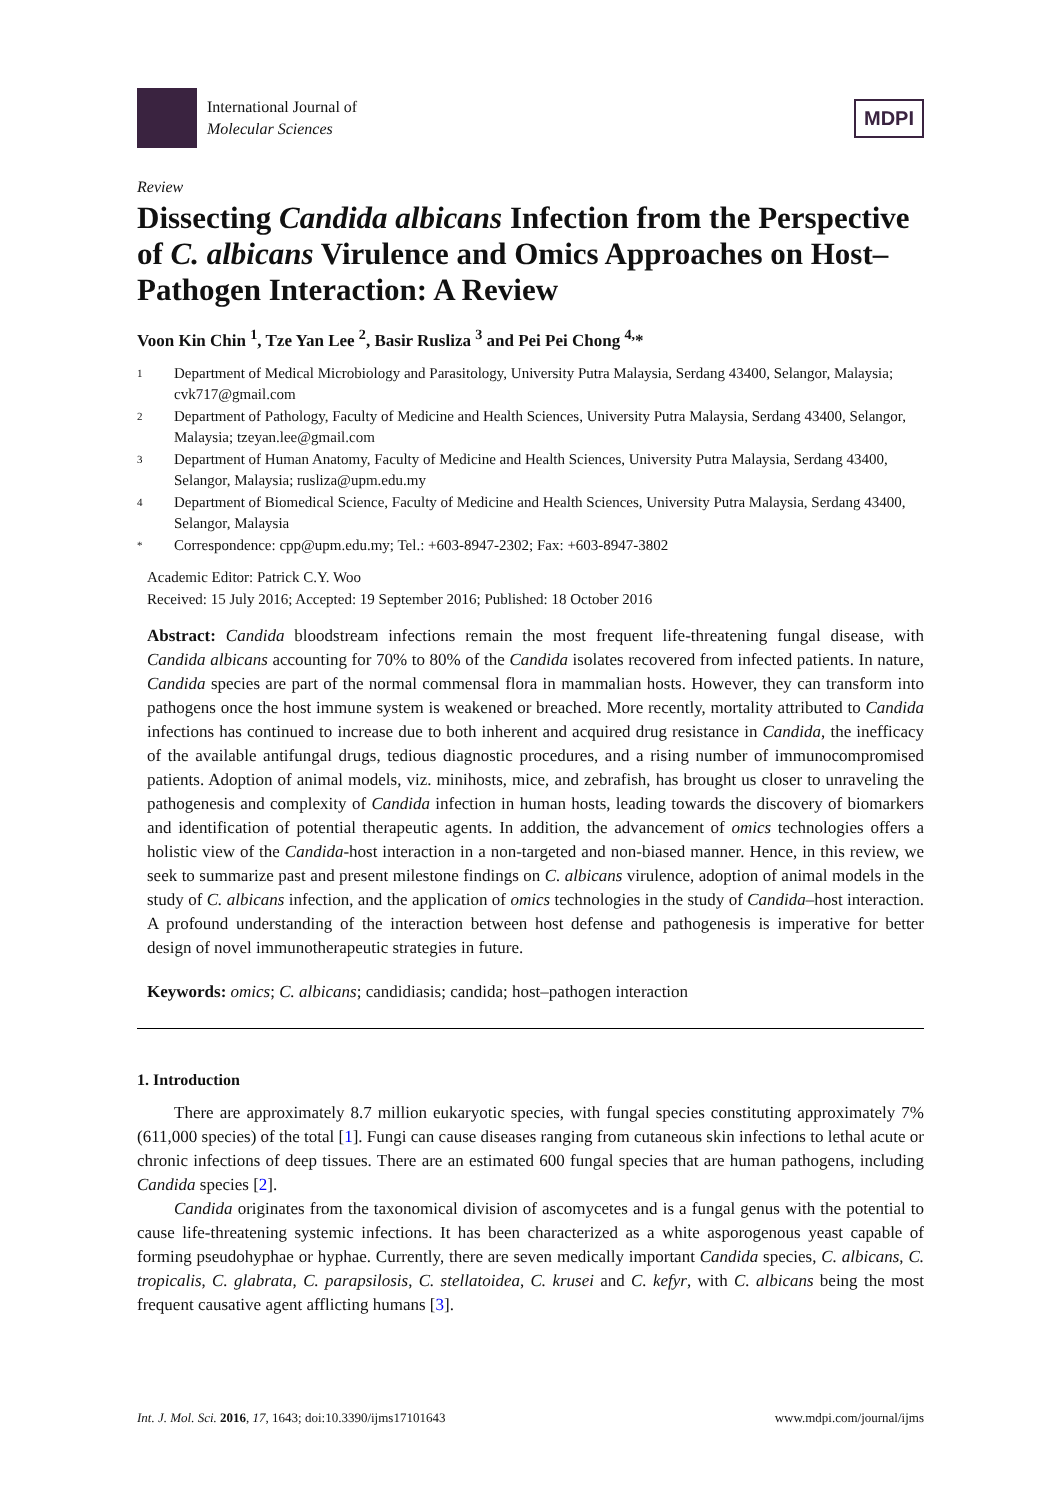International Journal of
Molecular Sciences
MDPI
Review
Dissecting Candida albicans Infection from the Perspective of C. albicans Virulence and Omics Approaches on Host–Pathogen Interaction: A Review
Voon Kin Chin <sup>1</sup>, Tze Yan Lee <sup>2</sup>, Basir Rusliza <sup>3</sup> and Pei Pei Chong <sup>4,</sup>*
1 Department of Medical Microbiology and Parasitology, University Putra Malaysia, Serdang 43400, Selangor, Malaysia; cvk717@gmail.com
2 Department of Pathology, Faculty of Medicine and Health Sciences, University Putra Malaysia, Serdang 43400, Selangor, Malaysia; tzeyan.lee@gmail.com
3 Department of Human Anatomy, Faculty of Medicine and Health Sciences, University Putra Malaysia, Serdang 43400, Selangor, Malaysia; rusliza@upm.edu.my
4 Department of Biomedical Science, Faculty of Medicine and Health Sciences, University Putra Malaysia, Serdang 43400, Selangor, Malaysia
* Correspondence: cpp@upm.edu.my; Tel.: +603-8947-2302; Fax: +603-8947-3802
Academic Editor: Patrick C.Y. Woo
Received: 15 July 2016; Accepted: 19 September 2016; Published: 18 October 2016
Abstract: Candida bloodstream infections remain the most frequent life-threatening fungal disease, with Candida albicans accounting for 70% to 80% of the Candida isolates recovered from infected patients. In nature, Candida species are part of the normal commensal flora in mammalian hosts. However, they can transform into pathogens once the host immune system is weakened or breached. More recently, mortality attributed to Candida infections has continued to increase due to both inherent and acquired drug resistance in Candida, the inefficacy of the available antifungal drugs, tedious diagnostic procedures, and a rising number of immunocompromised patients. Adoption of animal models, viz. minihosts, mice, and zebrafish, has brought us closer to unraveling the pathogenesis and complexity of Candida infection in human hosts, leading towards the discovery of biomarkers and identification of potential therapeutic agents. In addition, the advancement of omics technologies offers a holistic view of the Candida-host interaction in a non-targeted and non-biased manner. Hence, in this review, we seek to summarize past and present milestone findings on C. albicans virulence, adoption of animal models in the study of C. albicans infection, and the application of omics technologies in the study of Candida–host interaction. A profound understanding of the interaction between host defense and pathogenesis is imperative for better design of novel immunotherapeutic strategies in future.
Keywords: omics; C. albicans; candidiasis; candida; host–pathogen interaction
1. Introduction
There are approximately 8.7 million eukaryotic species, with fungal species constituting approximately 7% (611,000 species) of the total [1]. Fungi can cause diseases ranging from cutaneous skin infections to lethal acute or chronic infections of deep tissues. There are an estimated 600 fungal species that are human pathogens, including Candida species [2].
Candida originates from the taxonomical division of ascomycetes and is a fungal genus with the potential to cause life-threatening systemic infections. It has been characterized as a white asporogenous yeast capable of forming pseudohyphae or hyphae. Currently, there are seven medically important Candida species, C. albicans, C. tropicalis, C. glabrata, C. parapsilosis, C. stellatoidea, C. krusei and C. kefyr, with C. albicans being the most frequent causative agent afflicting humans [3].
Int. J. Mol. Sci. 2016, 17, 1643; doi:10.3390/ijms17101643 www.mdpi.com/journal/ijms